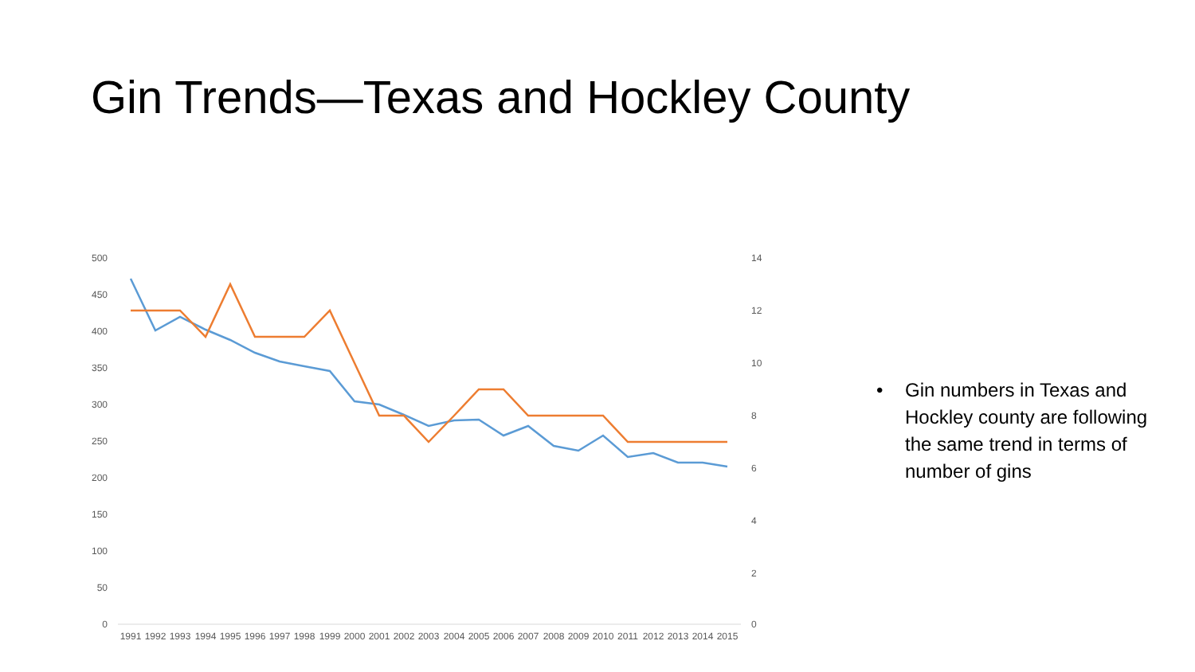Gin Trends—Texas and Hockley County
500
450
400
350
300
250
200
150
100
50
0
14
12
10
8
6
4
2
0
1991
1992
1993
1994
1995
1996
1997
1998
1999
2000
2001
2002
2003
2004
2005
2006
2007
2008
2009
2010
2011
2012
2013
2014
2015
• Gin numbers in Texas and Hockley county are following the same trend in terms of number of gins